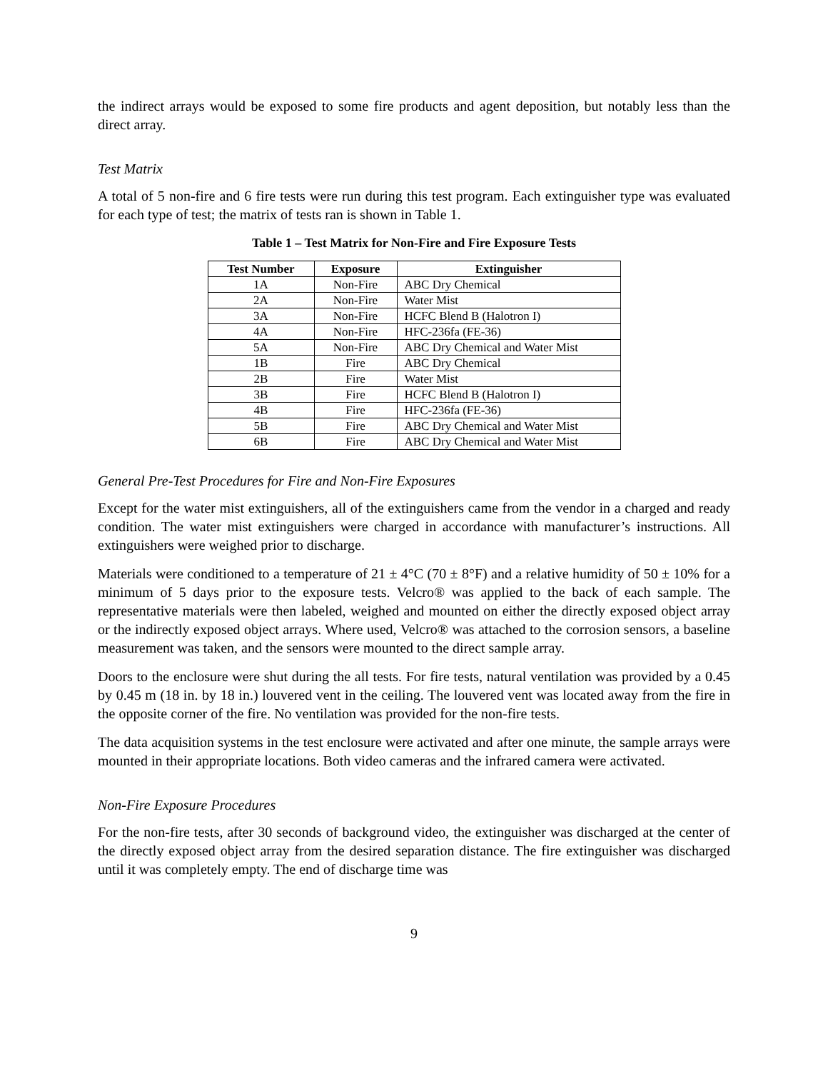the indirect arrays would be exposed to some fire products and agent deposition, but notably less than the direct array.
Test Matrix
A total of 5 non-fire and 6 fire tests were run during this test program. Each extinguisher type was evaluated for each type of test; the matrix of tests ran is shown in Table 1.
Table 1 – Test Matrix for Non-Fire and Fire Exposure Tests
| Test Number | Exposure | Extinguisher |
| --- | --- | --- |
| 1A | Non-Fire | ABC Dry Chemical |
| 2A | Non-Fire | Water Mist |
| 3A | Non-Fire | HCFC Blend B (Halotron I) |
| 4A | Non-Fire | HFC-236fa (FE-36) |
| 5A | Non-Fire | ABC Dry Chemical and Water Mist |
| 1B | Fire | ABC Dry Chemical |
| 2B | Fire | Water Mist |
| 3B | Fire | HCFC Blend B (Halotron I) |
| 4B | Fire | HFC-236fa (FE-36) |
| 5B | Fire | ABC Dry Chemical and Water Mist |
| 6B | Fire | ABC Dry Chemical and Water Mist |
General Pre-Test Procedures for Fire and Non-Fire Exposures
Except for the water mist extinguishers, all of the extinguishers came from the vendor in a charged and ready condition. The water mist extinguishers were charged in accordance with manufacturer’s instructions. All extinguishers were weighed prior to discharge.
Materials were conditioned to a temperature of 21 ± 4°C (70 ± 8°F) and a relative humidity of 50 ± 10% for a minimum of 5 days prior to the exposure tests. Velcro® was applied to the back of each sample. The representative materials were then labeled, weighed and mounted on either the directly exposed object array or the indirectly exposed object arrays. Where used, Velcro® was attached to the corrosion sensors, a baseline measurement was taken, and the sensors were mounted to the direct sample array.
Doors to the enclosure were shut during the all tests. For fire tests, natural ventilation was provided by a 0.45 by 0.45 m (18 in. by 18 in.) louvered vent in the ceiling. The louvered vent was located away from the fire in the opposite corner of the fire. No ventilation was provided for the non-fire tests.
The data acquisition systems in the test enclosure were activated and after one minute, the sample arrays were mounted in their appropriate locations. Both video cameras and the infrared camera were activated.
Non-Fire Exposure Procedures
For the non-fire tests, after 30 seconds of background video, the extinguisher was discharged at the center of the directly exposed object array from the desired separation distance. The fire extinguisher was discharged until it was completely empty. The end of discharge time was
9